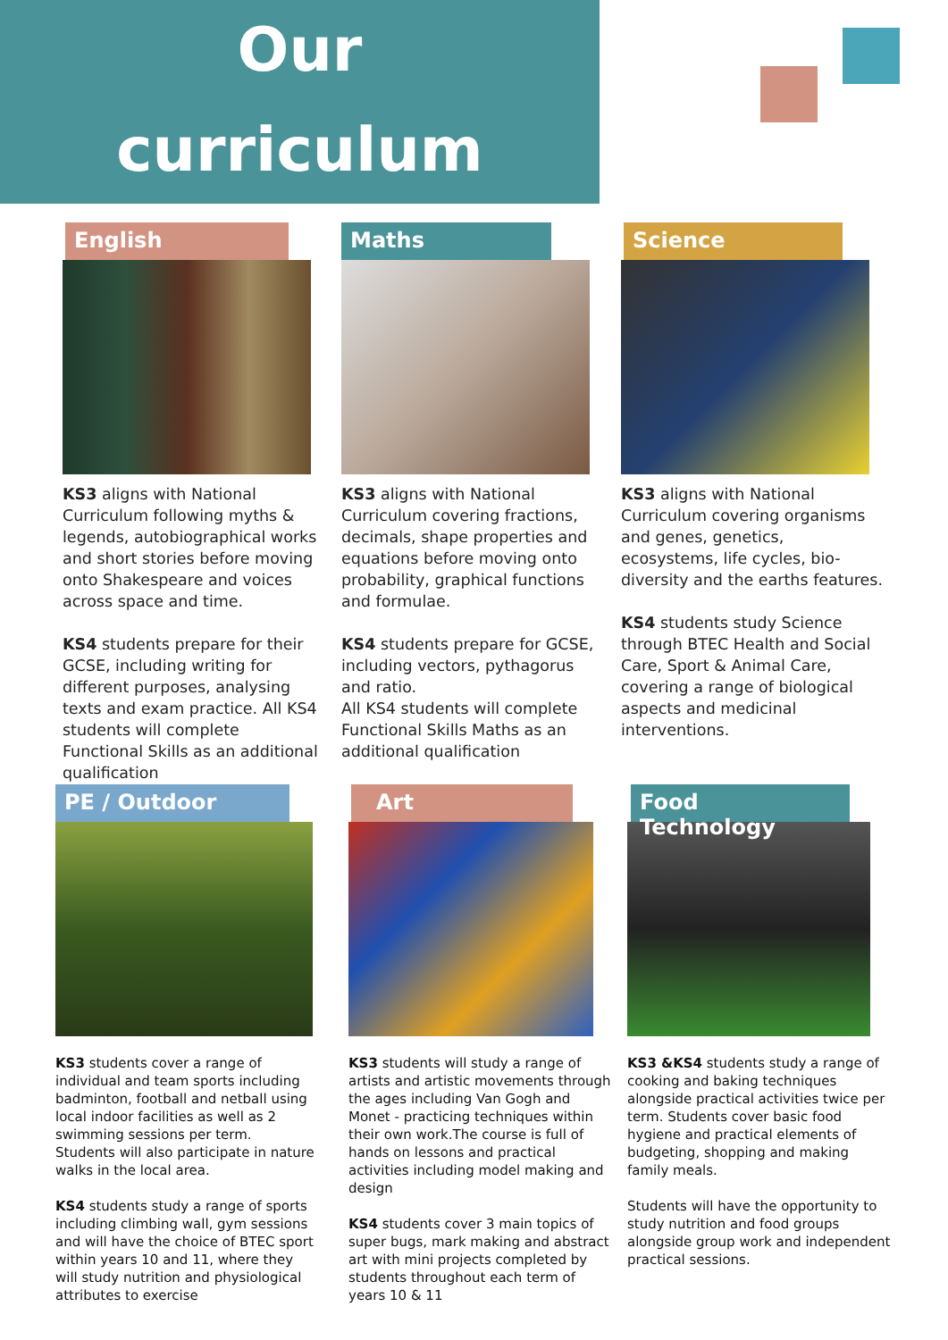Our
curriculum
English
KS3 aligns with National Curriculum following myths & legends, autobiographical works and short stories before moving onto Shakespeare and voices across space and time.
KS4 students prepare for their GCSE, including writing for different purposes, analysing texts and exam practice. All KS4 students will complete Functional Skills as an additional qualification
Maths
KS3 aligns with National Curriculum covering fractions, decimals, shape properties and equations before moving onto probability, graphical functions and formulae.
KS4 students prepare for GCSE, including vectors, pythagorus and ratio.
All KS4 students will complete Functional Skills Maths as an additional qualification
Science
KS3 aligns with National Curriculum covering organisms and genes, genetics, ecosystems, life cycles, bio-diversity and the earths features.
KS4 students study Science through BTEC Health and Social Care, Sport & Animal Care, covering a range of biological aspects and medicinal interventions.
PE / Outdoor
KS3 students cover a range of individual and team sports including badminton, football and netball using local indoor facilities as well as 2 swimming sessions per term. Students will also participate in nature walks in the local area.
KS4 students study a range of sports including climbing wall, gym sessions and will have the choice of BTEC sport within years 10 and 11, where they will study nutrition and physiological attributes to exercise
Art
KS3 students will study a range of artists and artistic movements through the ages including Van Gogh and Monet - practicing techniques within their own work.The course is full of hands on lessons and practical activities including model making and design
KS4 students cover 3 main topics of super bugs, mark making and abstract art with mini projects completed by students throughout each term of years 10 & 11
Food Technology
KS3 &KS4 students study a range of cooking and baking techniques alongside practical activities twice per term. Students cover basic food hygiene and practical elements of budgeting, shopping and making family meals.
Students will have the opportunity to study nutrition and food groups alongside group work and independent practical sessions.